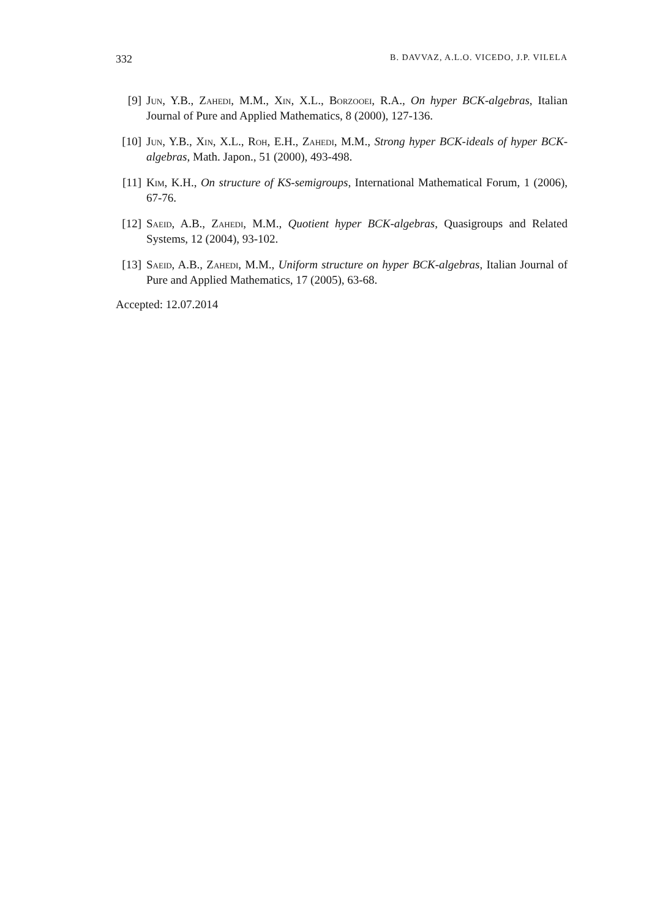332 B. DAVVAZ, A.L.O. VICEDO, J.P. VILELA
[9] Jun, Y.B., Zahedi, M.M., Xin, X.L., Borzooei, R.A., On hyper BCK-algebras, Italian Journal of Pure and Applied Mathematics, 8 (2000), 127-136.
[10] Jun, Y.B., Xin, X.L., Roh, E.H., Zahedi, M.M., Strong hyper BCK-ideals of hyper BCK-algebras, Math. Japon., 51 (2000), 493-498.
[11] Kim, K.H., On structure of KS-semigroups, International Mathematical Forum, 1 (2006), 67-76.
[12] Saeid, A.B., Zahedi, M.M., Quotient hyper BCK-algebras, Quasigroups and Related Systems, 12 (2004), 93-102.
[13] Saeid, A.B., Zahedi, M.M., Uniform structure on hyper BCK-algebras, Italian Journal of Pure and Applied Mathematics, 17 (2005), 63-68.
Accepted: 12.07.2014